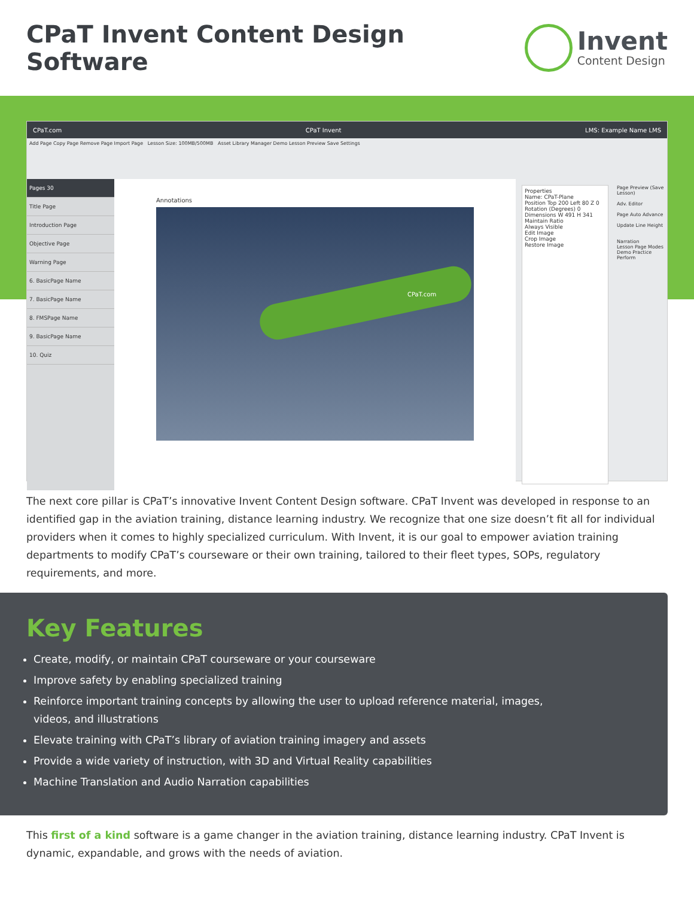CPaT Invent Content Design Software
Invent
Content Design
CPaT.com CPaT Invent LMS: Example Name LMS
Add Page Copy Page Remove Page Import Page Lesson Size: 100MB/500MB Asset Library Manager Demo Lesson Preview Save Settings
Pages 30
Title Page
Introduction Page
Objective Page
Warning Page
6. BasicPage Name
7. BasicPage Name
8. FMSPage Name
9. BasicPage Name
10. Quiz
Annotations
CPaT.com
Properties
Name: CPaT-Plane
Position Top 200 Left 80 Z 0
Rotation (Degrees) 0
Dimensions W 491 H 341
Maintain Ratio
Always Visible
Edit Image
Crop Image
Restore Image
Page Preview (Save Lesson)
Adv. Editor
Page Auto Advance
Update Line Height
Narration
Lesson Page Modes Demo Practice Perform
The next core pillar is CPaT’s innovative Invent Content Design software. CPaT Invent was developed in response to an identified gap in the aviation training, distance learning industry. We recognize that one size doesn’t fit all for individual providers when it comes to highly specialized curriculum. With Invent, it is our goal to empower aviation training departments to modify CPaT’s courseware or their own training, tailored to their fleet types, SOPs, regulatory requirements, and more.
Key Features
Create, modify, or maintain CPaT courseware or your courseware
Improve safety by enabling specialized training
Reinforce important training concepts by allowing the user to upload reference material, images,
videos, and illustrations
Elevate training with CPaT’s library of aviation training imagery and assets
Provide a wide variety of instruction, with 3D and Virtual Reality capabilities
Machine Translation and Audio Narration capabilities
This first of a kind software is a game changer in the aviation training, distance learning industry. CPaT Invent is dynamic, expandable, and grows with the needs of aviation.